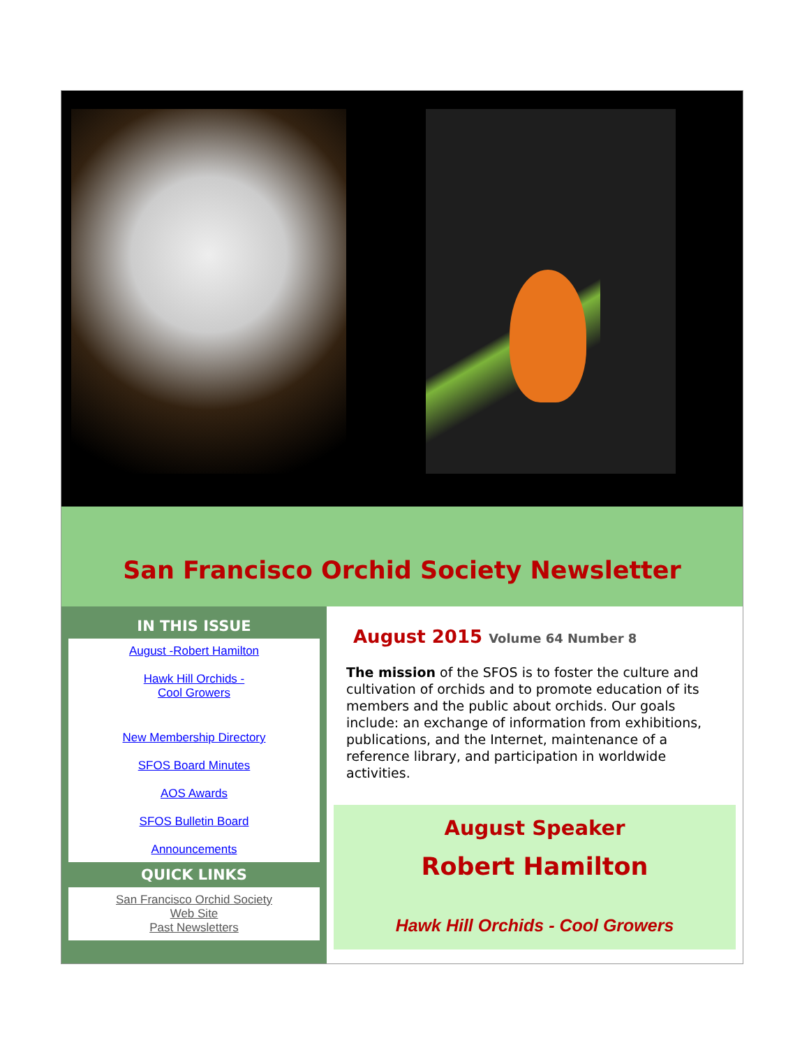San Francisco Orchid Society Newsletter
IN THIS ISSUE
August -Robert Hamilton
Hawk Hill Orchids -
Cool Growers
New Membership Directory
SFOS Board Minutes
AOS Awards
SFOS Bulletin Board
Announcements
QUICK LINKS
San Francisco Orchid Society
Web Site
Past Newsletters
August 2015 Volume 64 Number 8
The mission of the SFOS is to foster the culture and cultivation of orchids and to promote education of its members and the public about orchids. Our goals include: an exchange of information from exhibitions, publications, and the Internet, maintenance of a reference library, and participation in worldwide activities.
August Speaker
Robert Hamilton
Hawk Hill Orchids - Cool Growers